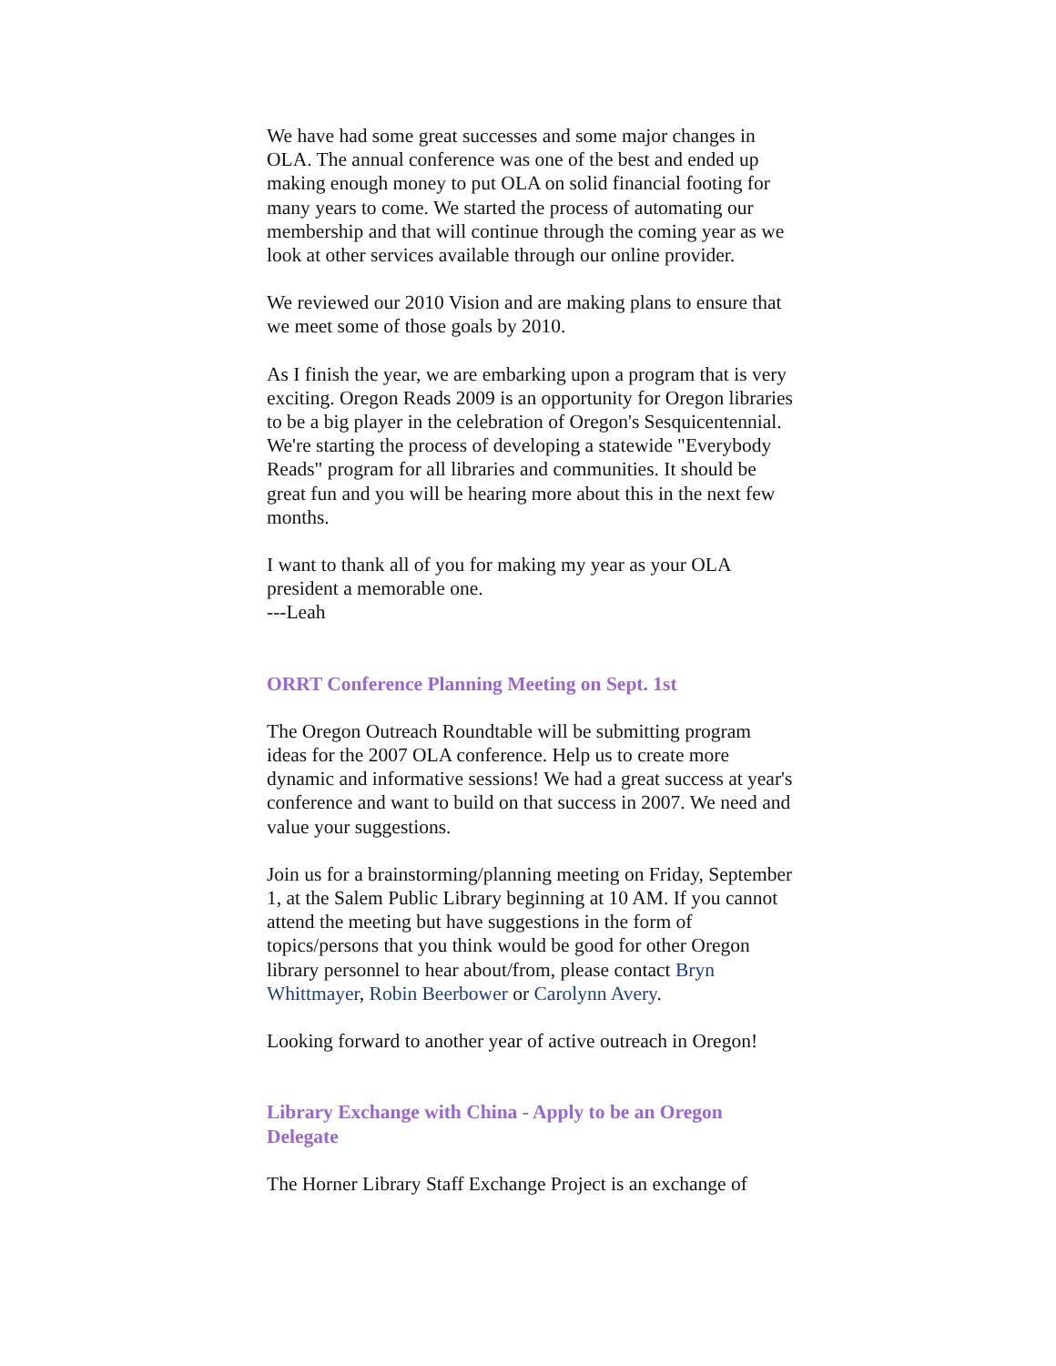We have had some great successes and some major changes in OLA. The annual conference was one of the best and ended up making enough money to put OLA on solid financial footing for many years to come. We started the process of automating our membership and that will continue through the coming year as we look at other services available through our online provider.
We reviewed our 2010 Vision and are making plans to ensure that we meet some of those goals by 2010.
As I finish the year, we are embarking upon a program that is very exciting. Oregon Reads 2009 is an opportunity for Oregon libraries to be a big player in the celebration of Oregon's Sesquicentennial. We're starting the process of developing a statewide "Everybody Reads" program for all libraries and communities. It should be great fun and you will be hearing more about this in the next few months.
I want to thank all of you for making my year as your OLA president a memorable one.
---Leah
ORRT Conference Planning Meeting on Sept. 1st
The Oregon Outreach Roundtable will be submitting program ideas for the 2007 OLA conference. Help us to create more dynamic and informative sessions! We had a great success at year's conference and want to build on that success in 2007. We need and value your suggestions.
Join us for a brainstorming/planning meeting on Friday, September 1, at the Salem Public Library beginning at 10 AM. If you cannot attend the meeting but have suggestions in the form of topics/persons that you think would be good for other Oregon library personnel to hear about/from, please contact Bryn Whittmayer, Robin Beerbower or Carolynn Avery.
Looking forward to another year of active outreach in Oregon!
Library Exchange with China - Apply to be an Oregon Delegate
The Horner Library Staff Exchange Project is an exchange of